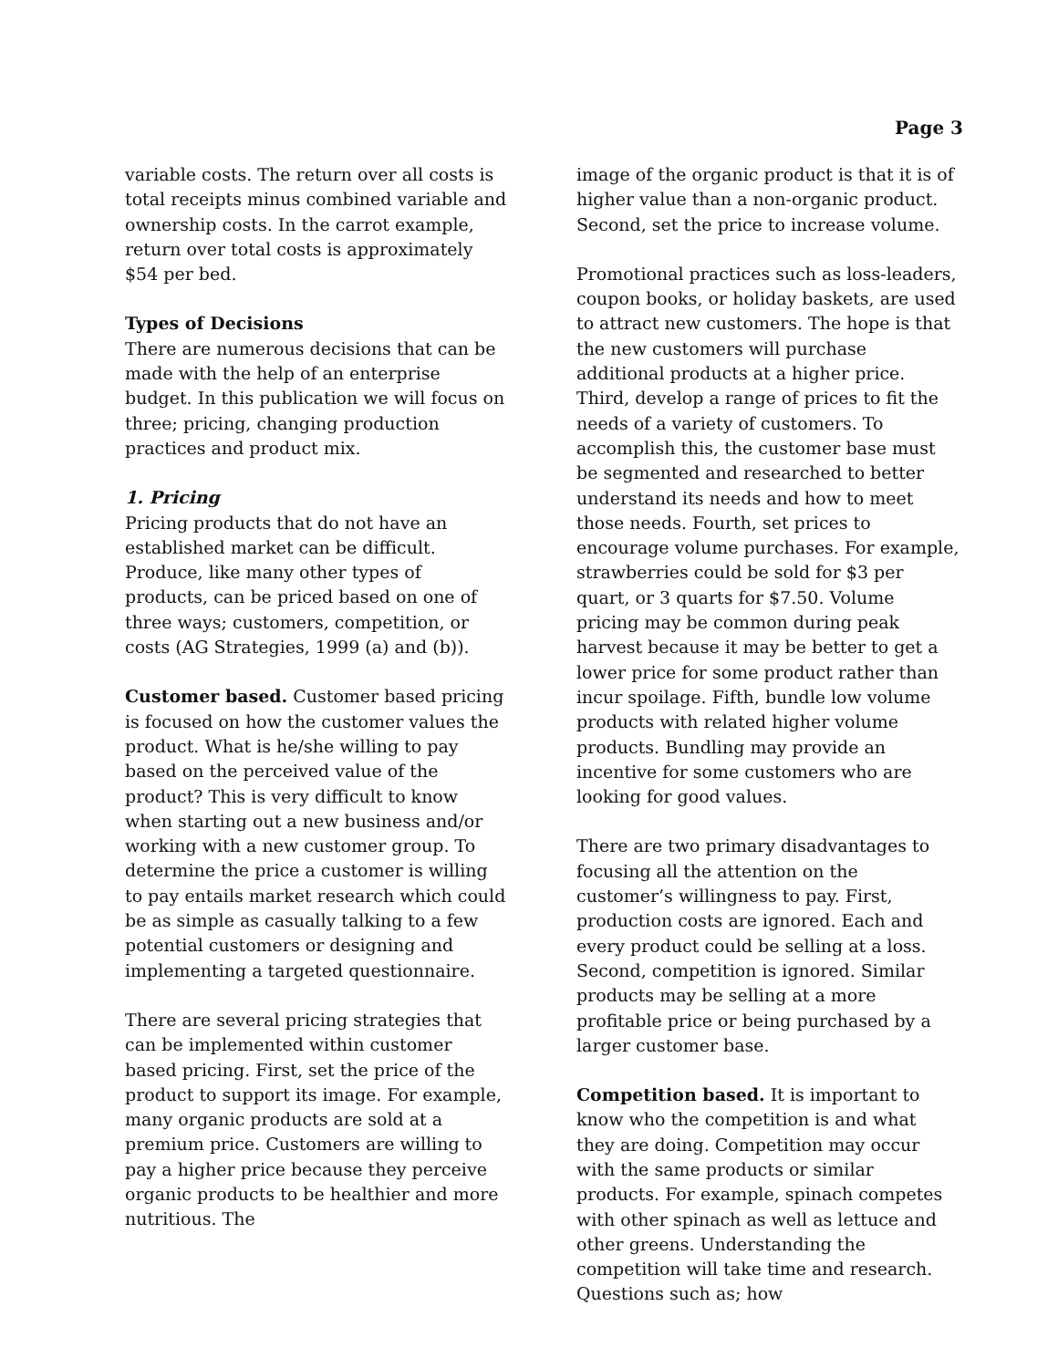Page 3
variable costs. The return over all costs is total receipts minus combined variable and ownership costs. In the carrot example, return over total costs is approximately $54 per bed.
Types of Decisions
There are numerous decisions that can be made with the help of an enterprise budget. In this publication we will focus on three; pricing, changing production practices and product mix.
1. Pricing
Pricing products that do not have an established market can be difficult. Produce, like many other types of products, can be priced based on one of three ways; customers, competition, or costs (AG Strategies, 1999 (a) and (b)).
Customer based. Customer based pricing is focused on how the customer values the product. What is he/she willing to pay based on the perceived value of the product? This is very difficult to know when starting out a new business and/or working with a new customer group. To determine the price a customer is willing to pay entails market research which could be as simple as casually talking to a few potential customers or designing and implementing a targeted questionnaire.
There are several pricing strategies that can be implemented within customer based pricing. First, set the price of the product to support its image. For example, many organic products are sold at a premium price. Customers are willing to pay a higher price because they perceive organic products to be healthier and more nutritious. The
image of the organic product is that it is of higher value than a non-organic product. Second, set the price to increase volume.
Promotional practices such as loss-leaders, coupon books, or holiday baskets, are used to attract new customers. The hope is that the new customers will purchase additional products at a higher price. Third, develop a range of prices to fit the needs of a variety of customers. To accomplish this, the customer base must be segmented and researched to better understand its needs and how to meet those needs. Fourth, set prices to encourage volume purchases. For example, strawberries could be sold for $3 per quart, or 3 quarts for $7.50. Volume pricing may be common during peak harvest because it may be better to get a lower price for some product rather than incur spoilage. Fifth, bundle low volume products with related higher volume products. Bundling may provide an incentive for some customers who are looking for good values.
There are two primary disadvantages to focusing all the attention on the customer’s willingness to pay. First, production costs are ignored. Each and every product could be selling at a loss. Second, competition is ignored. Similar products may be selling at a more profitable price or being purchased by a larger customer base.
Competition based. It is important to know who the competition is and what they are doing. Competition may occur with the same products or similar products. For example, spinach competes with other spinach as well as lettuce and other greens. Understanding the competition will take time and research. Questions such as; how